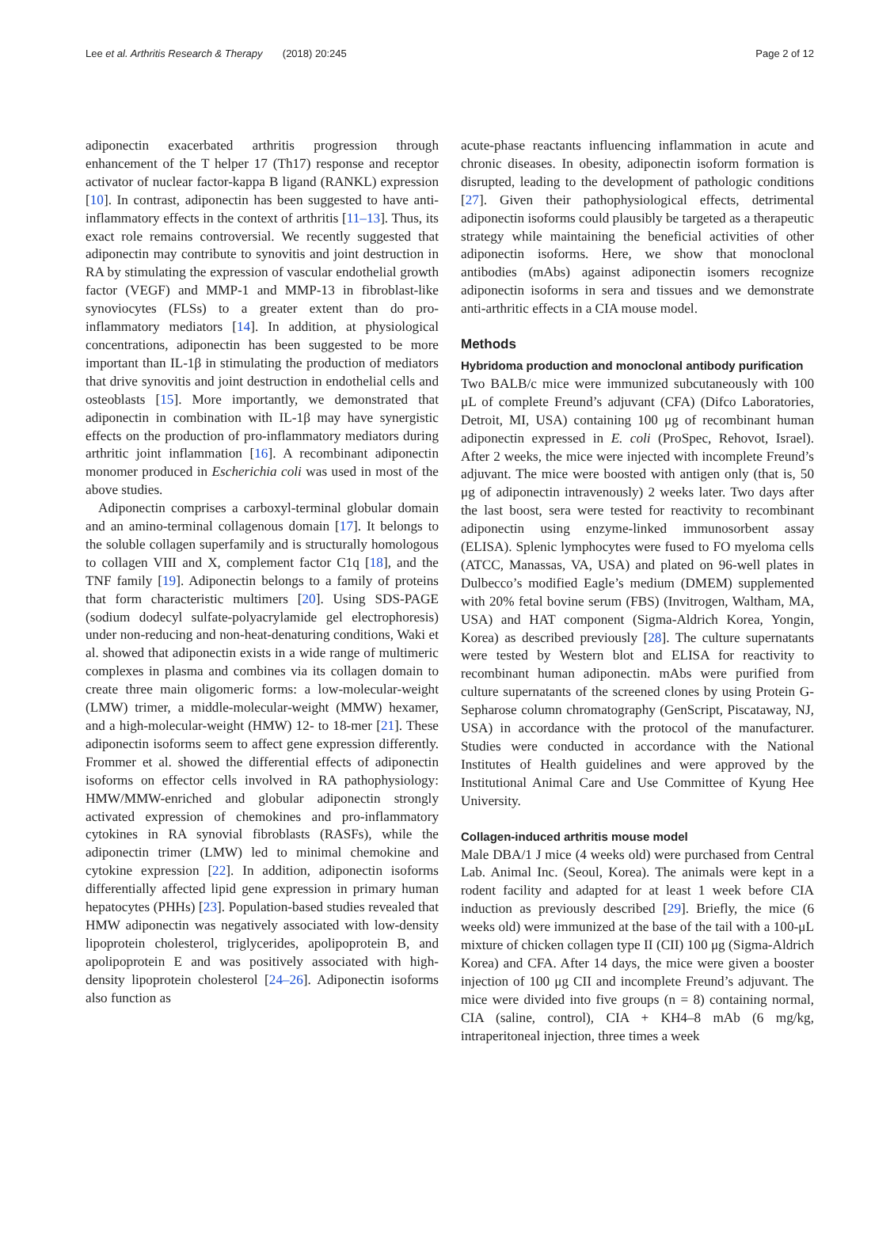Lee et al. Arthritis Research & Therapy (2018) 20:245 Page 2 of 12
adiponectin exacerbated arthritis progression through enhancement of the T helper 17 (Th17) response and receptor activator of nuclear factor-kappa B ligand (RANKL) expression [10]. In contrast, adiponectin has been suggested to have anti-inflammatory effects in the context of arthritis [11–13]. Thus, its exact role remains controversial. We recently suggested that adiponectin may contribute to synovitis and joint destruction in RA by stimulating the expression of vascular endothelial growth factor (VEGF) and MMP-1 and MMP-13 in fibroblast-like synoviocytes (FLSs) to a greater extent than do pro-inflammatory mediators [14]. In addition, at physiological concentrations, adiponectin has been suggested to be more important than IL-1β in stimulating the production of mediators that drive synovitis and joint destruction in endothelial cells and osteoblasts [15]. More importantly, we demonstrated that adiponectin in combination with IL-1β may have synergistic effects on the production of pro-inflammatory mediators during arthritic joint inflammation [16]. A recombinant adiponectin monomer produced in Escherichia coli was used in most of the above studies.
Adiponectin comprises a carboxyl-terminal globular domain and an amino-terminal collagenous domain [17]. It belongs to the soluble collagen superfamily and is structurally homologous to collagen VIII and X, complement factor C1q [18], and the TNF family [19]. Adiponectin belongs to a family of proteins that form characteristic multimers [20]. Using SDS-PAGE (sodium dodecyl sulfate-polyacrylamide gel electrophoresis) under non-reducing and non-heat-denaturing conditions, Waki et al. showed that adiponectin exists in a wide range of multimeric complexes in plasma and combines via its collagen domain to create three main oligomeric forms: a low-molecular-weight (LMW) trimer, a middle-molecular-weight (MMW) hexamer, and a high-molecular-weight (HMW) 12- to 18-mer [21]. These adiponectin isoforms seem to affect gene expression differently. Frommer et al. showed the differential effects of adiponectin isoforms on effector cells involved in RA pathophysiology: HMW/MMW-enriched and globular adiponectin strongly activated expression of chemokines and pro-inflammatory cytokines in RA synovial fibroblasts (RASFs), while the adiponectin trimer (LMW) led to minimal chemokine and cytokine expression [22]. In addition, adiponectin isoforms differentially affected lipid gene expression in primary human hepatocytes (PHHs) [23]. Population-based studies revealed that HMW adiponectin was negatively associated with low-density lipoprotein cholesterol, triglycerides, apolipoprotein B, and apolipoprotein E and was positively associated with high-density lipoprotein cholesterol [24–26]. Adiponectin isoforms also function as
acute-phase reactants influencing inflammation in acute and chronic diseases. In obesity, adiponectin isoform formation is disrupted, leading to the development of pathologic conditions [27]. Given their pathophysiological effects, detrimental adiponectin isoforms could plausibly be targeted as a therapeutic strategy while maintaining the beneficial activities of other adiponectin isoforms. Here, we show that monoclonal antibodies (mAbs) against adiponectin isomers recognize adiponectin isoforms in sera and tissues and we demonstrate anti-arthritic effects in a CIA mouse model.
Methods
Hybridoma production and monoclonal antibody purification
Two BALB/c mice were immunized subcutaneously with 100 μL of complete Freund’s adjuvant (CFA) (Difco Laboratories, Detroit, MI, USA) containing 100 μg of recombinant human adiponectin expressed in E. coli (ProSpec, Rehovot, Israel). After 2 weeks, the mice were injected with incomplete Freund’s adjuvant. The mice were boosted with antigen only (that is, 50 μg of adiponectin intravenously) 2 weeks later. Two days after the last boost, sera were tested for reactivity to recombinant adiponectin using enzyme-linked immunosorbent assay (ELISA). Splenic lymphocytes were fused to FO myeloma cells (ATCC, Manassas, VA, USA) and plated on 96-well plates in Dulbecco’s modified Eagle’s medium (DMEM) supplemented with 20% fetal bovine serum (FBS) (Invitrogen, Waltham, MA, USA) and HAT component (Sigma-Aldrich Korea, Yongin, Korea) as described previously [28]. The culture supernatants were tested by Western blot and ELISA for reactivity to recombinant human adiponectin. mAbs were purified from culture supernatants of the screened clones by using Protein G-Sepharose column chromatography (GenScript, Piscataway, NJ, USA) in accordance with the protocol of the manufacturer. Studies were conducted in accordance with the National Institutes of Health guidelines and were approved by the Institutional Animal Care and Use Committee of Kyung Hee University.
Collagen-induced arthritis mouse model
Male DBA/1 J mice (4 weeks old) were purchased from Central Lab. Animal Inc. (Seoul, Korea). The animals were kept in a rodent facility and adapted for at least 1 week before CIA induction as previously described [29]. Briefly, the mice (6 weeks old) were immunized at the base of the tail with a 100-μL mixture of chicken collagen type II (CII) 100 μg (Sigma-Aldrich Korea) and CFA. After 14 days, the mice were given a booster injection of 100 μg CII and incomplete Freund’s adjuvant. The mice were divided into five groups (n = 8) containing normal, CIA (saline, control), CIA + KH4–8 mAb (6 mg/kg, intraperitoneal injection, three times a week